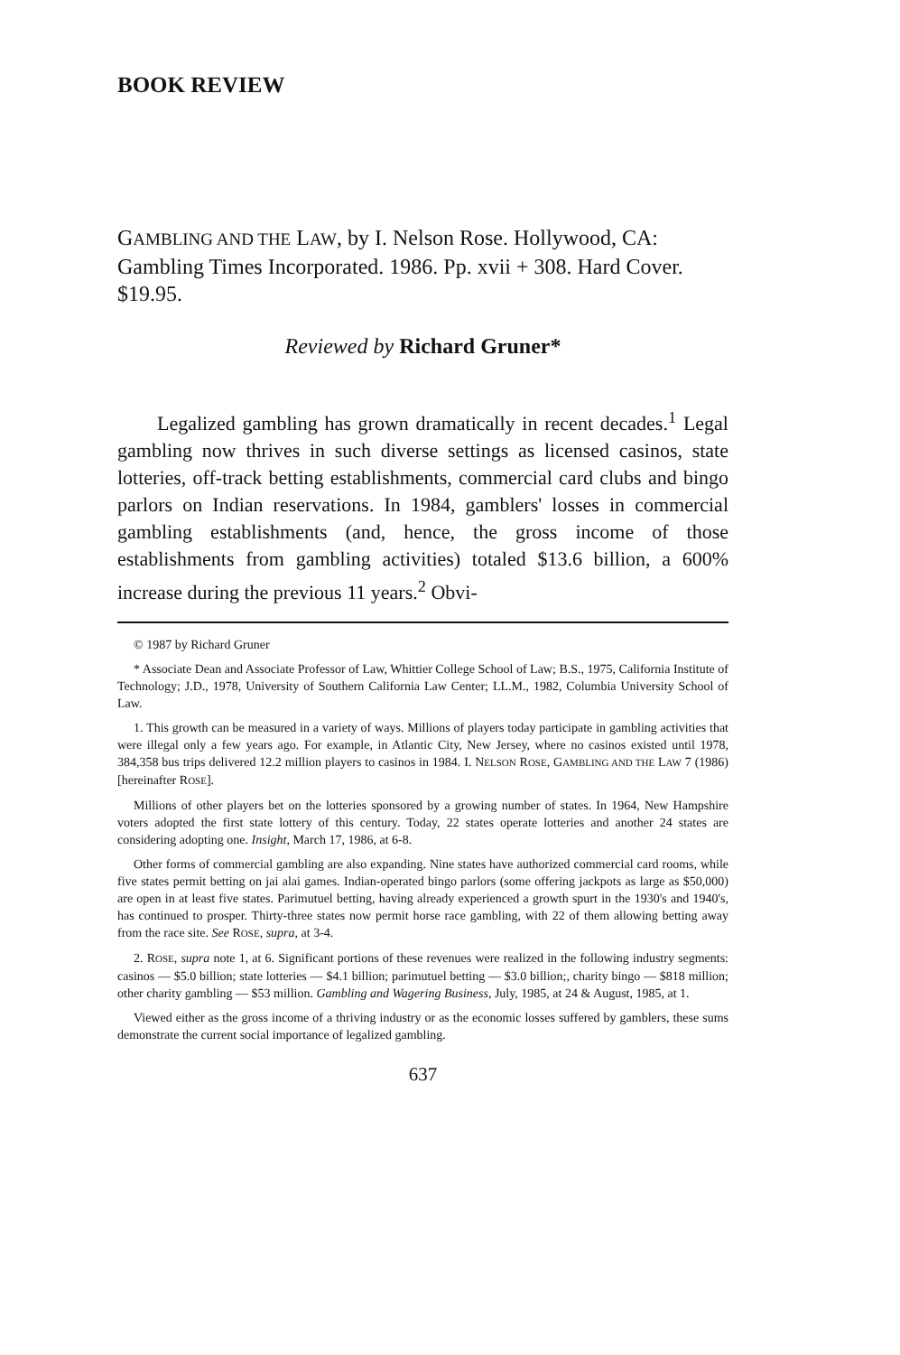BOOK REVIEW
GAMBLING AND THE LAW, by I. Nelson Rose. Hollywood, CA: Gambling Times Incorporated. 1986. Pp. xvii + 308. Hard Cover. $19.95.
Reviewed by Richard Gruner*
Legalized gambling has grown dramatically in recent decades.<sup>1</sup> Legal gambling now thrives in such diverse settings as licensed casinos, state lotteries, off-track betting establishments, commercial card clubs and bingo parlors on Indian reservations. In 1984, gamblers' losses in commercial gambling establishments (and, hence, the gross income of those establishments from gambling activities) totaled $13.6 billion, a 600% increase during the previous 11 years.<sup>2</sup> Obvi-
© 1987 by Richard Gruner
* Associate Dean and Associate Professor of Law, Whittier College School of Law; B.S., 1975, California Institute of Technology; J.D., 1978, University of Southern California Law Center; LL.M., 1982, Columbia University School of Law.
1. This growth can be measured in a variety of ways. Millions of players today participate in gambling activities that were illegal only a few years ago. For example, in Atlantic City, New Jersey, where no casinos existed until 1978, 384,358 bus trips delivered 12.2 million players to casinos in 1984. I. NELSON ROSE, GAMBLING AND THE LAW 7 (1986) [hereinafter ROSE].
Millions of other players bet on the lotteries sponsored by a growing number of states. In 1964, New Hampshire voters adopted the first state lottery of this century. Today, 22 states operate lotteries and another 24 states are considering adopting one. Insight, March 17, 1986, at 6-8.
Other forms of commercial gambling are also expanding. Nine states have authorized commercial card rooms, while five states permit betting on jai alai games. Indian-operated bingo parlors (some offering jackpots as large as $50,000) are open in at least five states. Parimutuel betting, having already experienced a growth spurt in the 1930's and 1940's, has continued to prosper. Thirty-three states now permit horse race gambling, with 22 of them allowing betting away from the race site. See ROSE, supra, at 3-4.
2. ROSE, supra note 1, at 6. Significant portions of these revenues were realized in the following industry segments: casinos — $5.0 billion; state lotteries — $4.1 billion; parimutuel betting — $3.0 billion;, charity bingo — $818 million; other charity gambling — $53 million. Gambling and Wagering Business, July, 1985, at 24 & August, 1985, at 1.
Viewed either as the gross income of a thriving industry or as the economic losses suffered by gamblers, these sums demonstrate the current social importance of legalized gambling.
637